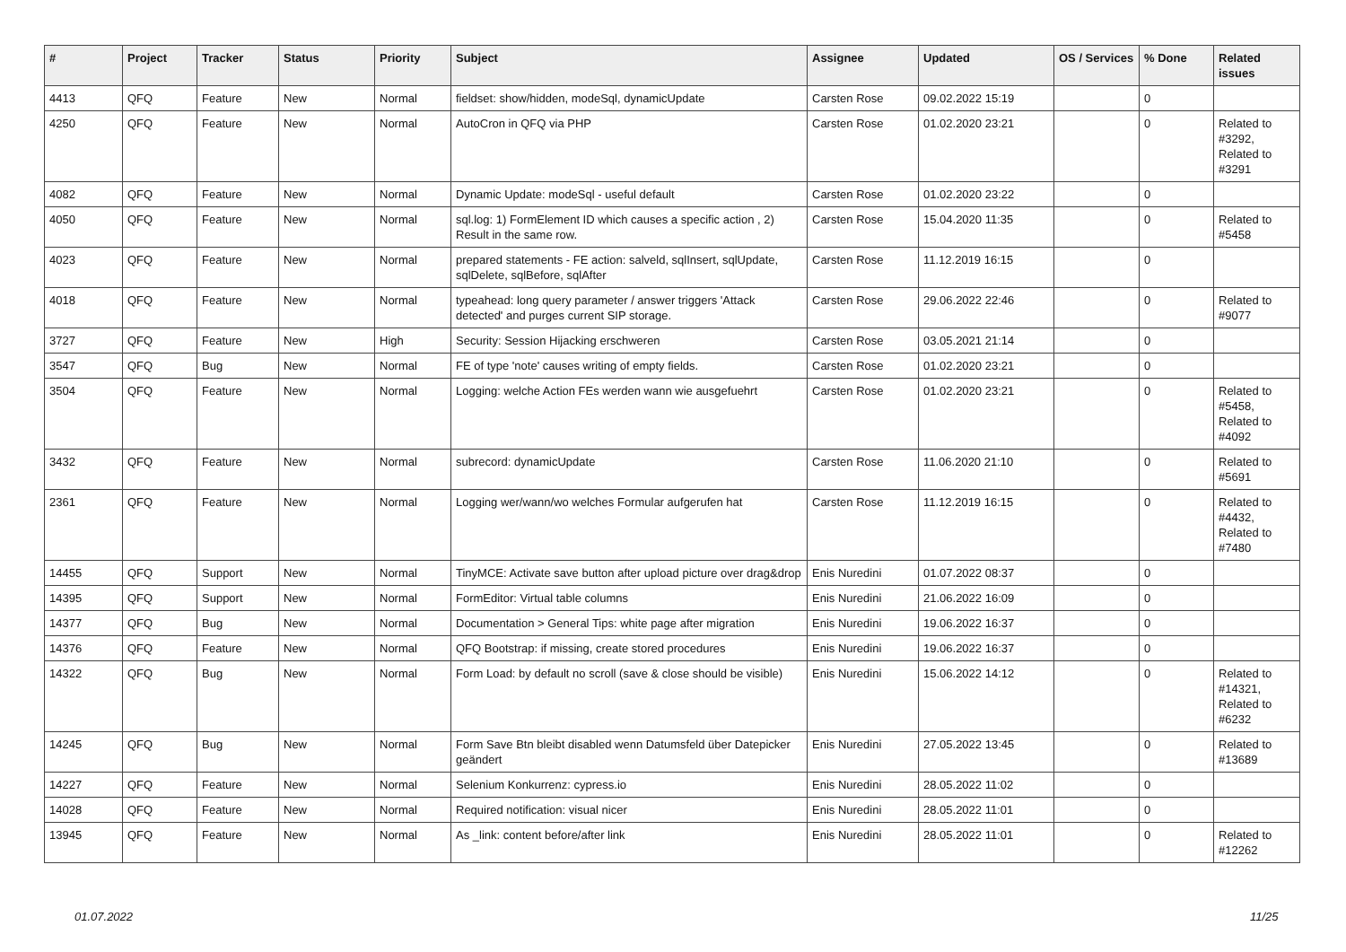| # | Project | Tracker | Status | Priority | Subject | Assignee | Updated | OS / Services | % Done | Related issues |
| --- | --- | --- | --- | --- | --- | --- | --- | --- | --- | --- |
| 4413 | QFQ | Feature | New | Normal | fieldset: show/hidden, modeSql, dynamicUpdate | Carsten Rose | 09.02.2022 15:19 | | 0 | |
| 4250 | QFQ | Feature | New | Normal | AutoCron in QFQ via PHP | Carsten Rose | 01.02.2020 23:21 | | 0 | Related to #3292, Related to #3291 |
| 4082 | QFQ | Feature | New | Normal | Dynamic Update: modeSql - useful default | Carsten Rose | 01.02.2020 23:22 | | 0 | |
| 4050 | QFQ | Feature | New | Normal | sql.log: 1) FormElement ID which causes a specific action , 2) Result in the same row. | Carsten Rose | 15.04.2020 11:35 | | 0 | Related to #5458 |
| 4023 | QFQ | Feature | New | Normal | prepared statements - FE action: salveld, sqlInsert, sqlUpdate, sqlDelete, sqlBefore, sqlAfter | Carsten Rose | 11.12.2019 16:15 | | 0 | |
| 4018 | QFQ | Feature | New | Normal | typeahead: long query parameter / answer triggers 'Attack detected' and purges current SIP storage. | Carsten Rose | 29.06.2022 22:46 | | 0 | Related to #9077 |
| 3727 | QFQ | Feature | New | High | Security: Session Hijacking erschweren | Carsten Rose | 03.05.2021 21:14 | | 0 | |
| 3547 | QFQ | Bug | New | Normal | FE of type 'note' causes writing of empty fields. | Carsten Rose | 01.02.2020 23:21 | | 0 | |
| 3504 | QFQ | Feature | New | Normal | Logging: welche Action FEs werden wann wie ausgefuehrt | Carsten Rose | 01.02.2020 23:21 | | 0 | Related to #5458, Related to #4092 |
| 3432 | QFQ | Feature | New | Normal | subrecord: dynamicUpdate | Carsten Rose | 11.06.2020 21:10 | | 0 | Related to #5691 |
| 2361 | QFQ | Feature | New | Normal | Logging wer/wann/wo welches Formular aufgerufen hat | Carsten Rose | 11.12.2019 16:15 | | 0 | Related to #4432, Related to #7480 |
| 14455 | QFQ | Support | New | Normal | TinyMCE: Activate save button after upload picture over drag&drop | Enis Nuredini | 01.07.2022 08:37 | | 0 | |
| 14395 | QFQ | Support | New | Normal | FormEditor: Virtual table columns | Enis Nuredini | 21.06.2022 16:09 | | 0 | |
| 14377 | QFQ | Bug | New | Normal | Documentation > General Tips: white page after migration | Enis Nuredini | 19.06.2022 16:37 | | 0 | |
| 14376 | QFQ | Feature | New | Normal | QFQ Bootstrap: if missing, create stored procedures | Enis Nuredini | 19.06.2022 16:37 | | 0 | |
| 14322 | QFQ | Bug | New | Normal | Form Load: by default no scroll (save & close should be visible) | Enis Nuredini | 15.06.2022 14:12 | | 0 | Related to #14321, Related to #6232 |
| 14245 | QFQ | Bug | New | Normal | Form Save Btn bleibt disabled wenn Datumsfeld über Datepicker geändert | Enis Nuredini | 27.05.2022 13:45 | | 0 | Related to #13689 |
| 14227 | QFQ | Feature | New | Normal | Selenium Konkurrenz: cypress.io | Enis Nuredini | 28.05.2022 11:02 | | 0 | |
| 14028 | QFQ | Feature | New | Normal | Required notification: visual nicer | Enis Nuredini | 28.05.2022 11:01 | | 0 | |
| 13945 | QFQ | Feature | New | Normal | As _link: content before/after link | Enis Nuredini | 28.05.2022 11:01 | | 0 | Related to #12262 |
01.07.2022 11/25